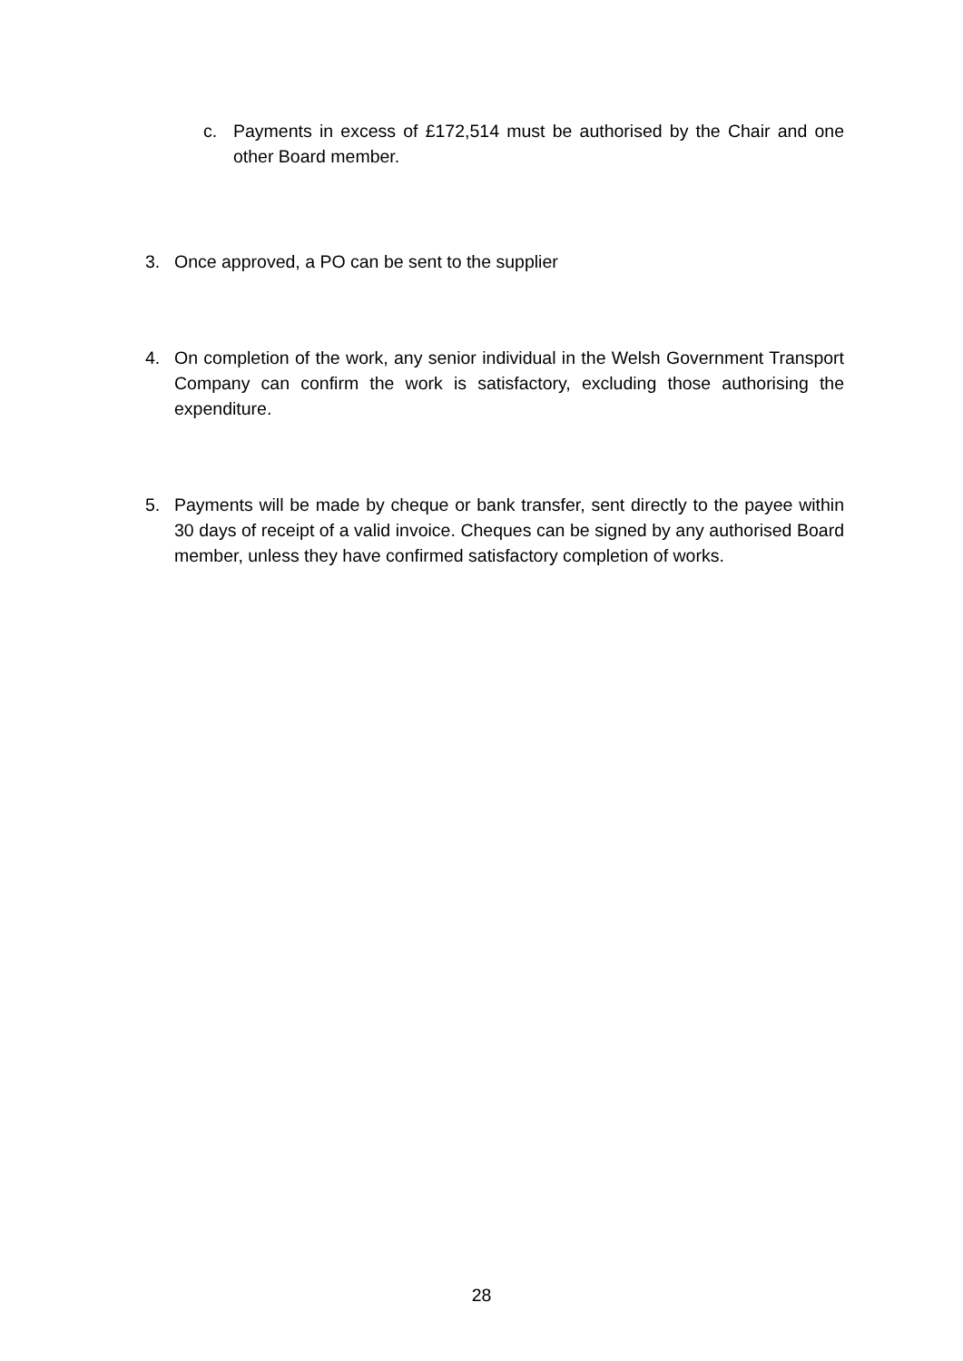c. Payments in excess of £172,514 must be authorised by the Chair and one other Board member.
3. Once approved, a PO can be sent to the supplier
4. On completion of the work, any senior individual in the Welsh Government Transport Company can confirm the work is satisfactory, excluding those authorising the expenditure.
5. Payments will be made by cheque or bank transfer, sent directly to the payee within 30 days of receipt of a valid invoice. Cheques can be signed by any authorised Board member, unless they have confirmed satisfactory completion of works.
28